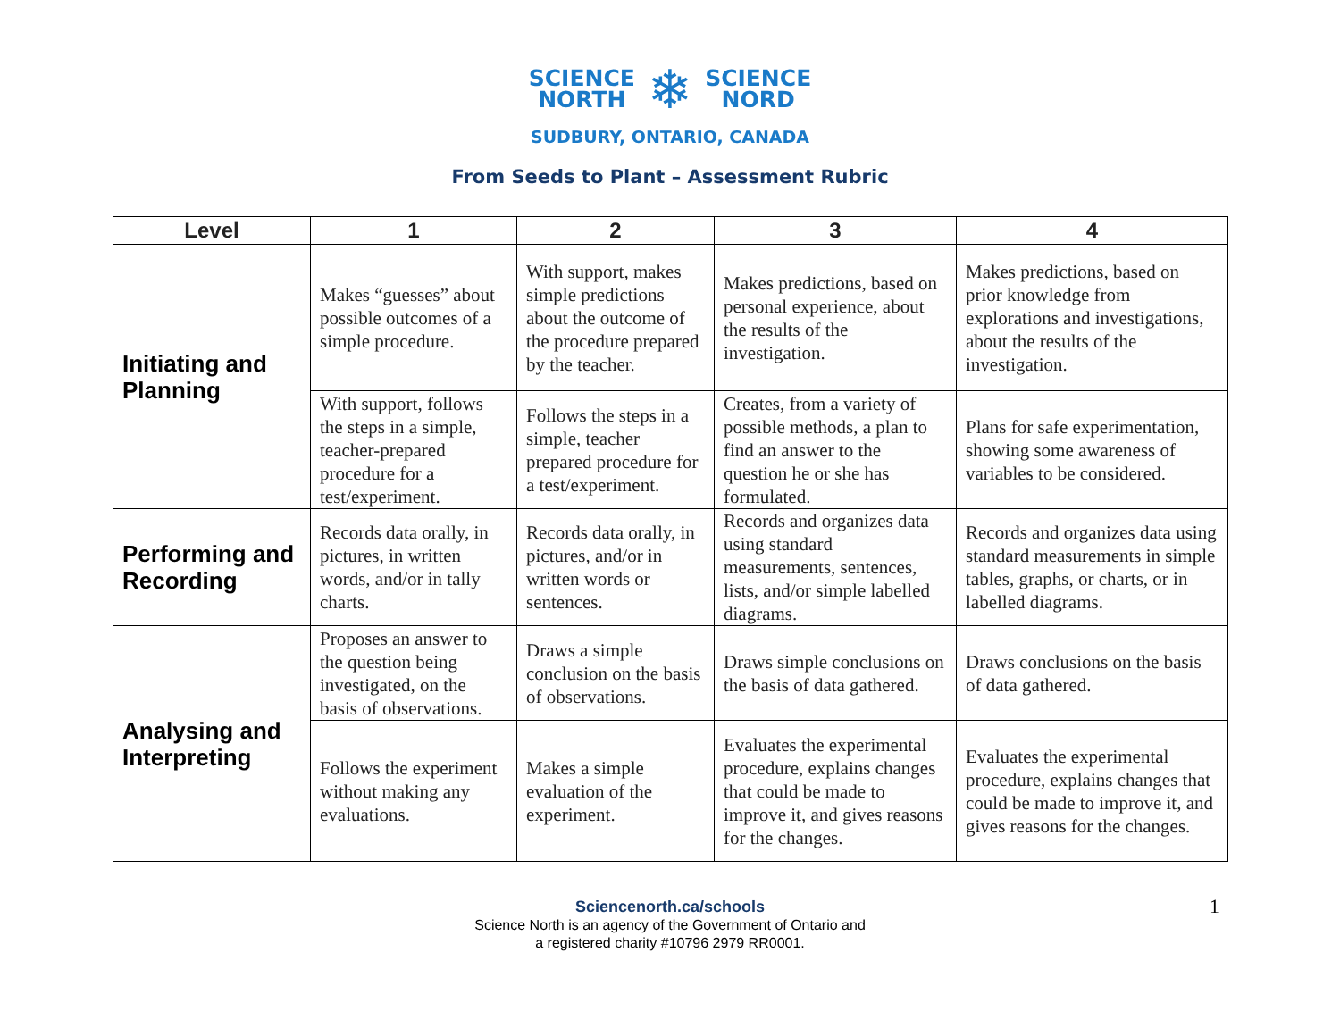SCIENCE
NORTH
❄
SCIENCE
NORD
SUDBURY, ONTARIO, CANADA
From Seeds to Plant – Assessment Rubric
| Level | 1 | 2 | 3 | 4 |
| --- | --- | --- | --- | --- |
| Initiating and Planning | Makes “guesses” about possible outcomes of a simple procedure. | With support, makes simple predictions about the outcome of the procedure prepared by the teacher. | Makes predictions, based on personal experience, about the results of the investigation. | Makes predictions, based on prior knowledge from explorations and investigations, about the results of the investigation. |
| | With support, follows the steps in a simple, teacher-prepared procedure for a test/experiment. | Follows the steps in a simple, teacher prepared procedure for a test/experiment. | Creates, from a variety of possible methods, a plan to find an answer to the question he or she has formulated. | Plans for safe experimentation, showing some awareness of variables to be considered. |
| Performing and Recording | Records data orally, in pictures, in written words, and/or in tally charts. | Records data orally, in pictures, and/or in written words or sentences. | Records and organizes data using standard measurements, sentences, lists, and/or simple labelled diagrams. | Records and organizes data using standard measurements in simple tables, graphs, or charts, or in labelled diagrams. |
| Analysing and Interpreting | Proposes an answer to the question being investigated, on the basis of observations. | Draws a simple conclusion on the basis of observations. | Draws simple conclusions on the basis of data gathered. | Draws conclusions on the basis of data gathered. |
| | Follows the experiment without making any evaluations. | Makes a simple evaluation of the experiment. | Evaluates the experimental procedure, explains changes that could be made to improve it, and gives reasons for the changes. | Evaluates the experimental procedure, explains changes that could be made to improve it, and gives reasons for the changes. |
Sciencenorth.ca/schools
Science North is an agency of the Government of Ontario and
a registered charity #10796 2979 RR0001.
1